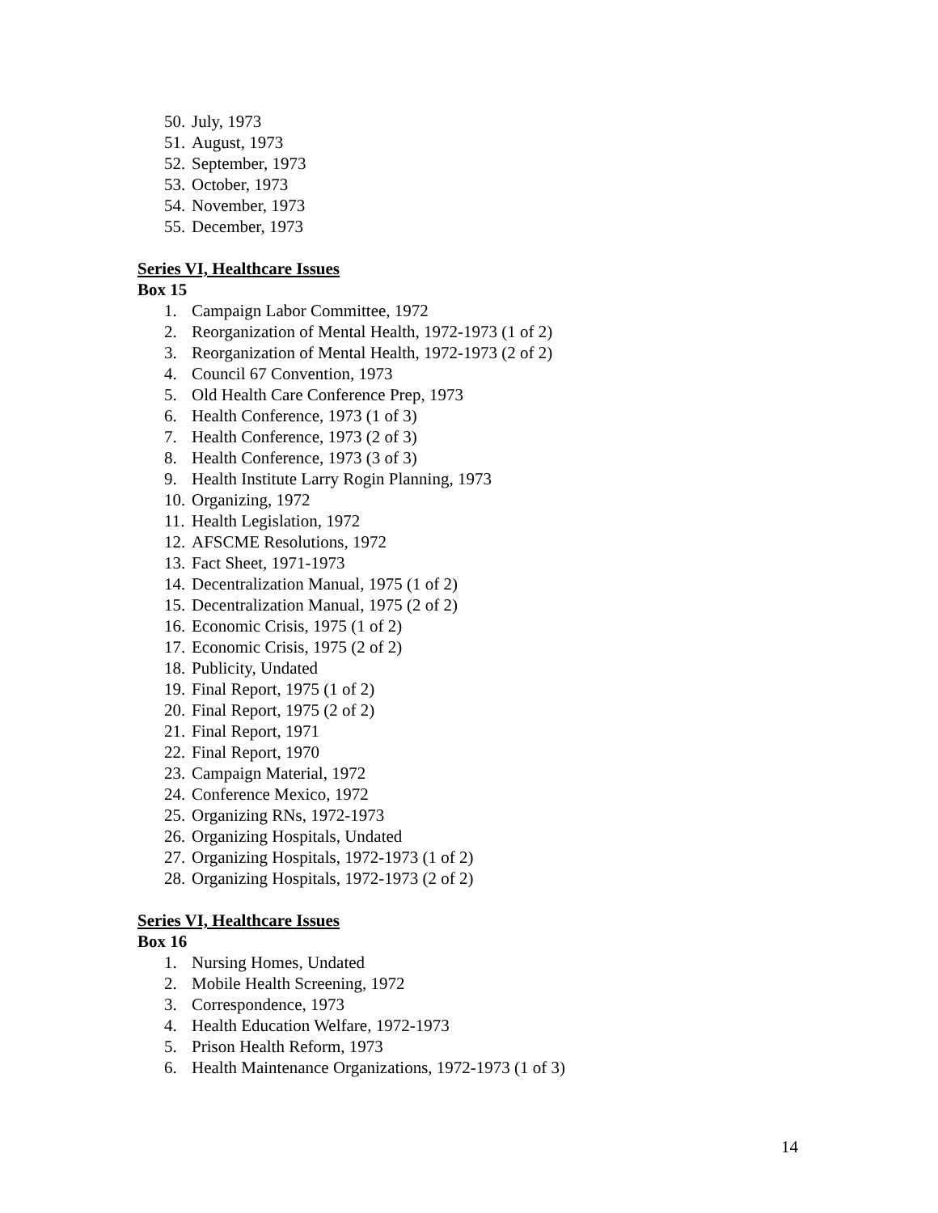50. July, 1973
51. August, 1973
52. September, 1973
53. October, 1973
54. November, 1973
55. December, 1973
Series VI, Healthcare Issues
Box 15
1. Campaign Labor Committee, 1972
2. Reorganization of Mental Health, 1972-1973 (1 of 2)
3. Reorganization of Mental Health, 1972-1973 (2 of 2)
4. Council 67 Convention, 1973
5. Old Health Care Conference Prep, 1973
6. Health Conference, 1973 (1 of 3)
7. Health Conference, 1973 (2 of 3)
8. Health Conference, 1973 (3 of 3)
9. Health Institute Larry Rogin Planning, 1973
10. Organizing, 1972
11. Health Legislation, 1972
12. AFSCME Resolutions, 1972
13. Fact Sheet, 1971-1973
14. Decentralization Manual, 1975 (1 of 2)
15. Decentralization Manual, 1975 (2 of 2)
16. Economic Crisis, 1975 (1 of 2)
17. Economic Crisis, 1975 (2 of 2)
18. Publicity, Undated
19. Final Report, 1975 (1 of 2)
20. Final Report, 1975 (2 of 2)
21. Final Report, 1971
22. Final Report, 1970
23. Campaign Material, 1972
24. Conference Mexico, 1972
25. Organizing RNs, 1972-1973
26. Organizing Hospitals, Undated
27. Organizing Hospitals, 1972-1973 (1 of 2)
28. Organizing Hospitals, 1972-1973 (2 of 2)
Series VI, Healthcare Issues
Box 16
1. Nursing Homes, Undated
2. Mobile Health Screening, 1972
3. Correspondence, 1973
4. Health Education Welfare, 1972-1973
5. Prison Health Reform, 1973
6. Health Maintenance Organizations, 1972-1973 (1 of 3)
14